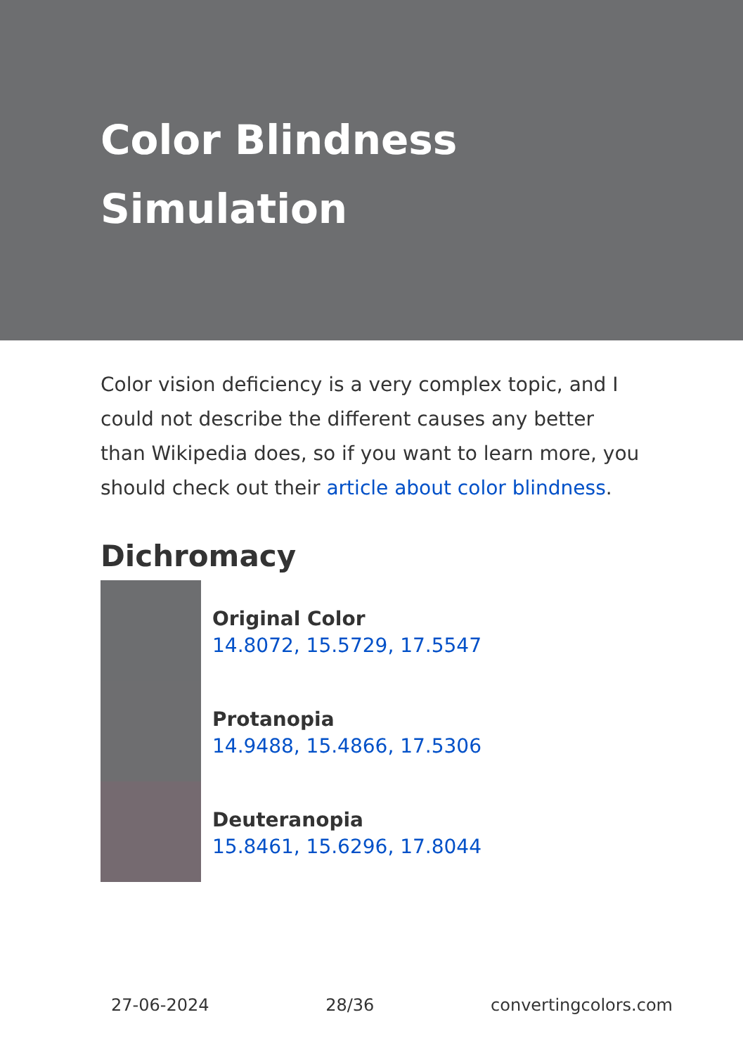Color Blindness Simulation
Color vision deficiency is a very complex topic, and I could not describe the different causes any better than Wikipedia does, so if you want to learn more, you should check out their article about color blindness.
Dichromacy
Original Color
14.8072, 15.5729, 17.5547
Protanopia
14.9488, 15.4866, 17.5306
Deuteranopia
15.8461, 15.6296, 17.8044
27-06-2024 28/36 convertingcolors.com